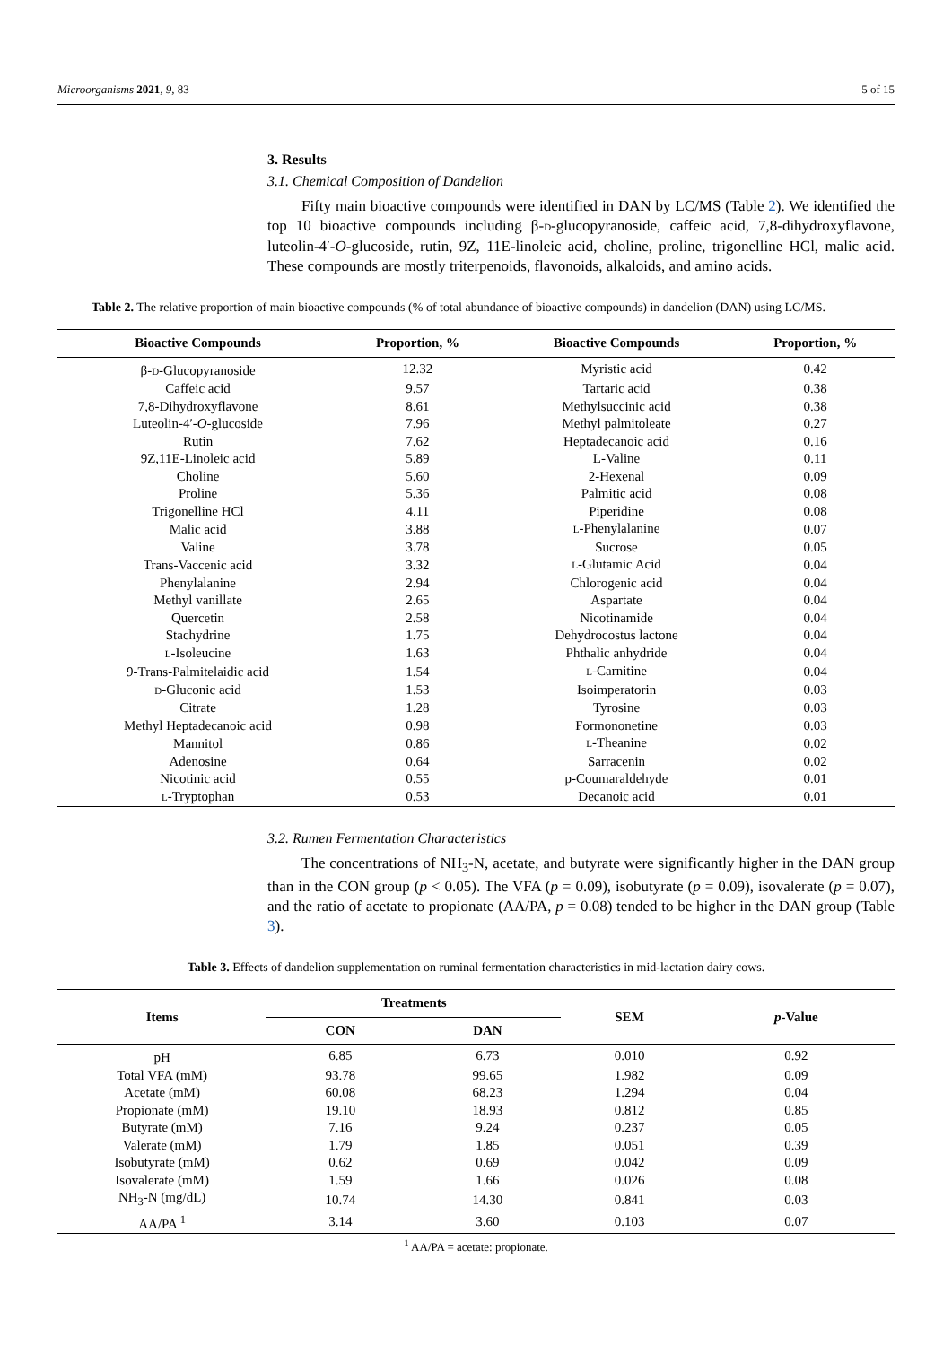Microorganisms 2021, 9, 83 5 of 15
3. Results
3.1. Chemical Composition of Dandelion
Fifty main bioactive compounds were identified in DAN by LC/MS (Table 2). We identified the top 10 bioactive compounds including β-D-glucopyranoside, caffeic acid, 7,8-dihydroxyflavone, luteolin-4′-O-glucoside, rutin, 9Z, 11E-linoleic acid, choline, proline, trigonelline HCl, malic acid. These compounds are mostly triterpenoids, flavonoids, alkaloids, and amino acids.
Table 2. The relative proportion of main bioactive compounds (% of total abundance of bioactive compounds) in dandelion (DAN) using LC/MS.
| Bioactive Compounds | Proportion, % | Bioactive Compounds | Proportion, % |
| --- | --- | --- | --- |
| β- D -Glucopyranoside | 12.32 | Myristic acid | 0.42 |
| Caffeic acid | 9.57 | Tartaric acid | 0.38 |
| 7,8-Dihydroxyflavone | 8.61 | Methylsuccinic acid | 0.38 |
| Luteolin-4′- O -glucoside | 7.96 | Methyl palmitoleate | 0.27 |
| Rutin | 7.62 | Heptadecanoic acid | 0.16 |
| 9Z,11E-Linoleic acid | 5.89 | L-Valine | 0.11 |
| Choline | 5.60 | 2-Hexenal | 0.09 |
| Proline | 5.36 | Palmitic acid | 0.08 |
| Trigonelline HCl | 4.11 | Piperidine | 0.08 |
| Malic acid | 3.88 | L -Phenylalanine | 0.07 |
| Valine | 3.78 | Sucrose | 0.05 |
| Trans-Vaccenic acid | 3.32 | L -Glutamic Acid | 0.04 |
| Phenylalanine | 2.94 | Chlorogenic acid | 0.04 |
| Methyl vanillate | 2.65 | Aspartate | 0.04 |
| Quercetin | 2.58 | Nicotinamide | 0.04 |
| Stachydrine | 1.75 | Dehydrocostus lactone | 0.04 |
| L -Isoleucine | 1.63 | Phthalic anhydride | 0.04 |
| 9-Trans-Palmitelaidic acid | 1.54 | L -Carnitine | 0.04 |
| D -Gluconic acid | 1.53 | Isoimperatorin | 0.03 |
| Citrate | 1.28 | Tyrosine | 0.03 |
| Methyl Heptadecanoic acid | 0.98 | Formononetine | 0.03 |
| Mannitol | 0.86 | L -Theanine | 0.02 |
| Adenosine | 0.64 | Sarracenin | 0.02 |
| Nicotinic acid | 0.55 | p-Coumaraldehyde | 0.01 |
| L -Tryptophan | 0.53 | Decanoic acid | 0.01 |
3.2. Rumen Fermentation Characteristics
The concentrations of NH<sub>3</sub>-N, acetate, and butyrate were significantly higher in the DAN group than in the CON group (p < 0.05). The VFA (p = 0.09), isobutyrate (p = 0.09), isovalerate (p = 0.07), and the ratio of acetate to propionate (AA/PA, p = 0.08) tended to be higher in the DAN group (Table 3).
Table 3. Effects of dandelion supplementation on ruminal fermentation characteristics in mid-lactation dairy cows.
| Items | Treatments | | SEM | p -Value |
| --- | --- | --- | --- | --- |
| | CON | DAN | | |
| pH | 6.85 | 6.73 | 0.010 | 0.92 |
| Total VFA (mM) | 93.78 | 99.65 | 1.982 | 0.09 |
| Acetate (mM) | 60.08 | 68.23 | 1.294 | 0.04 |
| Propionate (mM) | 19.10 | 18.93 | 0.812 | 0.85 |
| Butyrate (mM) | 7.16 | 9.24 | 0.237 | 0.05 |
| Valerate (mM) | 1.79 | 1.85 | 0.051 | 0.39 |
| Isobutyrate (mM) | 0.62 | 0.69 | 0.042 | 0.09 |
| Isovalerate (mM) | 1.59 | 1.66 | 0.026 | 0.08 |
| NH<sub>3</sub>-N (mg/dL) | 10.74 | 14.30 | 0.841 | 0.03 |
| AA/PA <sup>1</sup> | 3.14 | 3.60 | 0.103 | 0.07 |
<sup>1</sup> AA/PA = acetate: propionate.